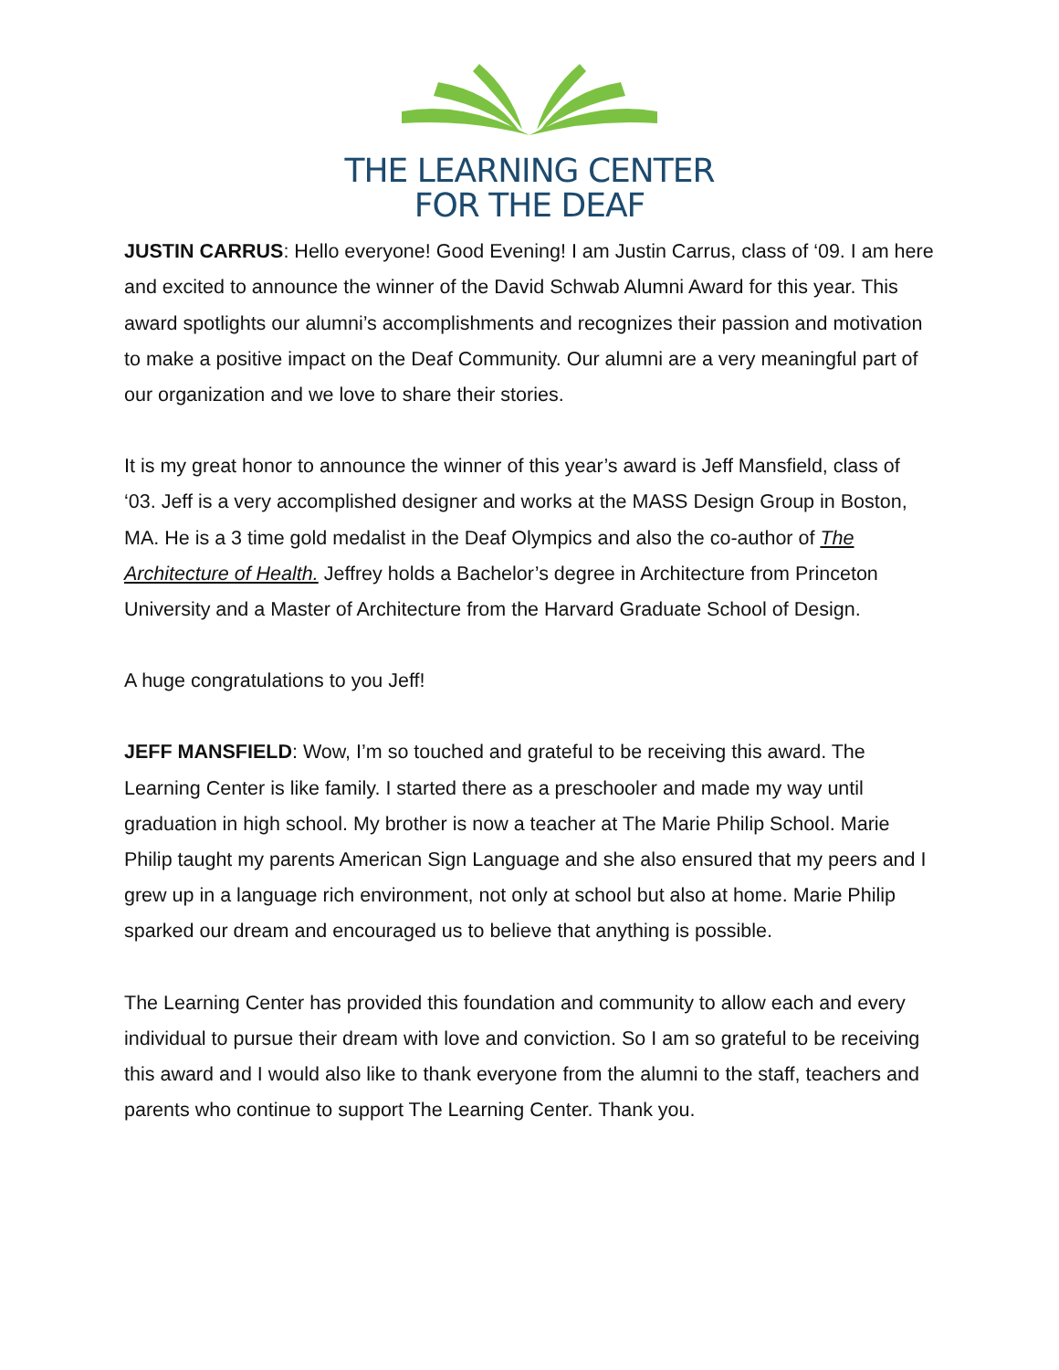THE LEARNING CENTER
FOR THE DEAF
JUSTIN CARRUS: Hello everyone! Good Evening! I am Justin Carrus, class of ‘09. I am here and excited to announce the winner of the David Schwab Alumni Award for this year. This award spotlights our alumni’s accomplishments and recognizes their passion and motivation to make a positive impact on the Deaf Community. Our alumni are a very meaningful part of our organization and we love to share their stories.
It is my great honor to announce the winner of this year’s award is Jeff Mansfield, class of ‘03. Jeff is a very accomplished designer and works at the MASS Design Group in Boston, MA. He is a 3 time gold medalist in the Deaf Olympics and also the co-author of The Architecture of Health. Jeffrey holds a Bachelor’s degree in Architecture from Princeton University and a Master of Architecture from the Harvard Graduate School of Design.
A huge congratulations to you Jeff!
JEFF MANSFIELD: Wow, I’m so touched and grateful to be receiving this award. The Learning Center is like family. I started there as a preschooler and made my way until graduation in high school. My brother is now a teacher at The Marie Philip School. Marie Philip taught my parents American Sign Language and she also ensured that my peers and I grew up in a language rich environment, not only at school but also at home. Marie Philip sparked our dream and encouraged us to believe that anything is possible.
The Learning Center has provided this foundation and community to allow each and every individual to pursue their dream with love and conviction. So I am so grateful to be receiving this award and I would also like to thank everyone from the alumni to the staff, teachers and parents who continue to support The Learning Center. Thank you.